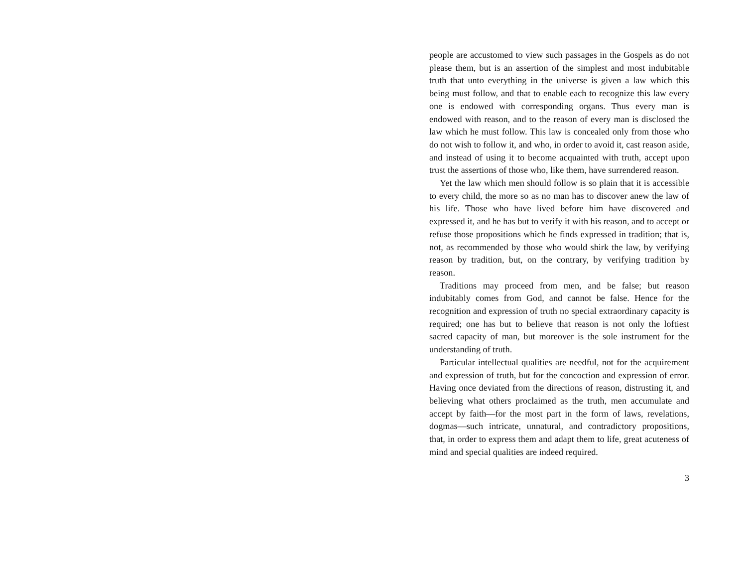people are accustomed to view such passages in the Gospels as do not please them, but is an assertion of the simplest and most indubitable truth that unto everything in the universe is given a law which this being must follow, and that to enable each to recognize this law every one is endowed with corresponding organs. Thus every man is endowed with reason, and to the reason of every man is disclosed the law which he must follow. This law is concealed only from those who do not wish to follow it, and who, in order to avoid it, cast reason aside, and instead of using it to become acquainted with truth, accept upon trust the assertions of those who, like them, have surrendered reason.
Yet the law which men should follow is so plain that it is accessible to every child, the more so as no man has to discover anew the law of his life. Those who have lived before him have discovered and expressed it, and he has but to verify it with his reason, and to accept or refuse those propositions which he finds expressed in tradition; that is, not, as recommended by those who would shirk the law, by verifying reason by tradition, but, on the contrary, by verifying tradition by reason.
Traditions may proceed from men, and be false; but reason indubitably comes from God, and cannot be false. Hence for the recognition and expression of truth no special extraordinary capacity is required; one has but to believe that reason is not only the loftiest sacred capacity of man, but moreover is the sole instrument for the understanding of truth.
Particular intellectual qualities are needful, not for the acquirement and expression of truth, but for the concoction and expression of error. Having once deviated from the directions of reason, distrusting it, and believing what others proclaimed as the truth, men accumulate and accept by faith—for the most part in the form of laws, revelations, dogmas—such intricate, unnatural, and contradictory propositions, that, in order to express them and adapt them to life, great acuteness of mind and special qualities are indeed required.
3